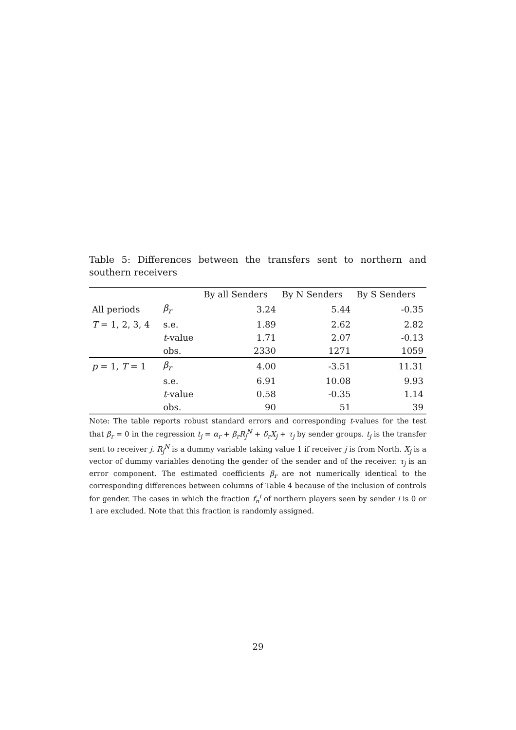Table 5: Differences between the transfers sent to northern and southern receivers
| | | By all Senders | By N Senders | By S Senders |
| --- | --- | --- | --- | --- |
| All periods | β<sub>r</sub> | 3.24 | 5.44 | -0.35 |
| T = 1, 2, 3, 4 | s.e. | 1.89 | 2.62 | 2.82 |
| | t -value | 1.71 | 2.07 | -0.13 |
| | obs. | 2330 | 1271 | 1059 |
| p = 1, T = 1 | β<sub>r</sub> | 4.00 | -3.51 | 11.31 |
| | s.e. | 6.91 | 10.08 | 9.93 |
| | t -value | 0.58 | -0.35 | 1.14 |
| | obs. | 90 | 51 | 39 |
Note: The table reports robust standard errors and corresponding t-values for the test that β<sub>r</sub> = 0 in the regression t<sub>j</sub> = α<sub>r</sub> + β<sub>r</sub>R<sub>j</sub><sup>N</sup> + δ<sub>r</sub>X<sub>j</sub> + τ<sub>j</sub> by sender groups. t<sub>j</sub> is the transfer sent to receiver j. R<sub>j</sub><sup>N</sup> is a dummy variable taking value 1 if receiver j is from North. X<sub>j</sub> is a vector of dummy variables denoting the gender of the sender and of the receiver. τ<sub>j</sub> is an error component. The estimated coefficients β<sub>r</sub> are not numerically identical to the corresponding differences between columns of Table 4 because of the inclusion of controls for gender. The cases in which the fraction f<sub>n</sub><sup>i</sup> of northern players seen by sender i is 0 or 1 are excluded. Note that this fraction is randomly assigned.
29